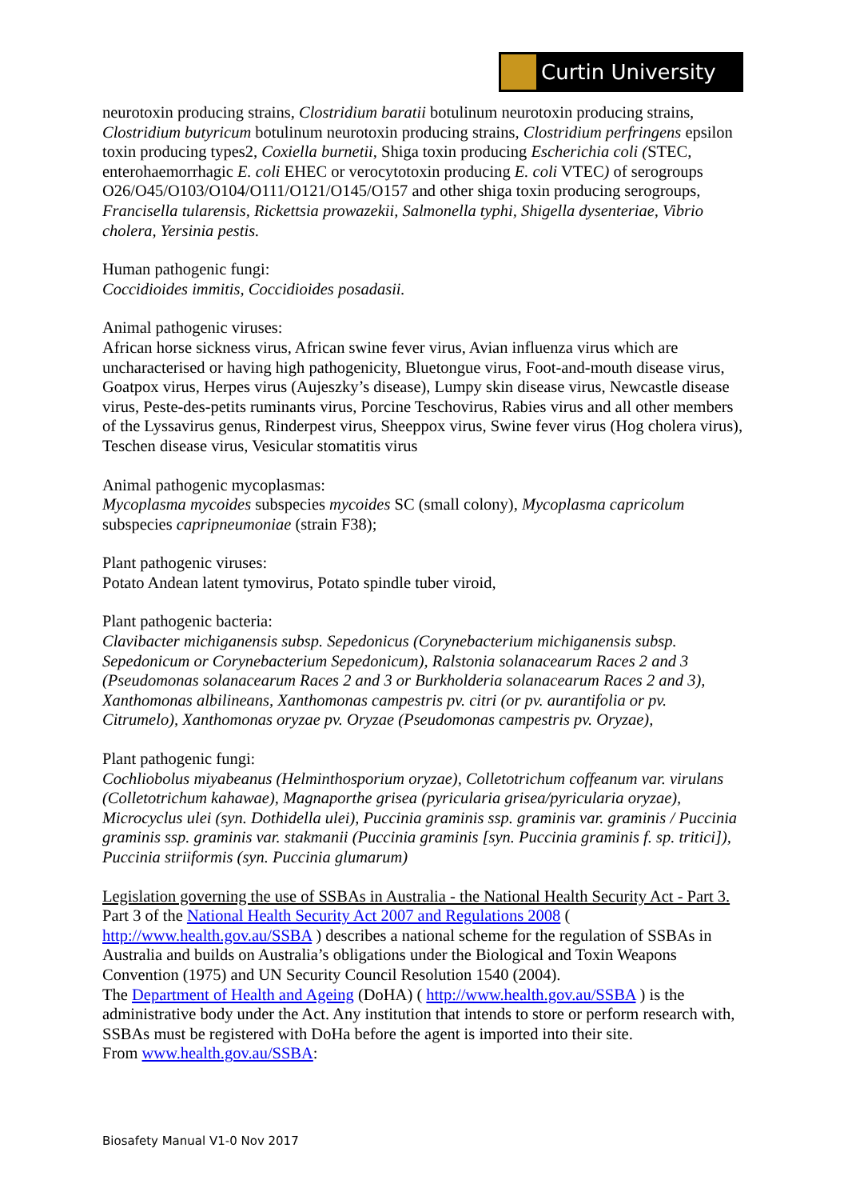Curtin University
neurotoxin producing strains, Clostridium baratii botulinum neurotoxin producing strains, Clostridium butyricum botulinum neurotoxin producing strains, Clostridium perfringens epsilon toxin producing types2, Coxiella burnetii, Shiga toxin producing Escherichia coli (STEC, enterohaemorrhagic E. coli EHEC or verocytotoxin producing E. coli VTEC) of serogroups O26/O45/O103/O104/O111/O121/O145/O157 and other shiga toxin producing serogroups, Francisella tularensis, Rickettsia prowazekii, Salmonella typhi, Shigella dysenteriae, Vibrio cholera, Yersinia pestis.
Human pathogenic fungi:
Coccidioides immitis, Coccidioides posadasii.
Animal pathogenic viruses:
African horse sickness virus, African swine fever virus, Avian influenza virus which are uncharacterised or having high pathogenicity, Bluetongue virus, Foot‑and‑mouth disease virus, Goatpox virus, Herpes virus (Aujeszky’s disease), Lumpy skin disease virus, Newcastle disease virus, Peste‑des‑petits ruminants virus, Porcine Teschovirus, Rabies virus and all other members of the Lyssavirus genus, Rinderpest virus, Sheeppox virus, Swine fever virus (Hog cholera virus), Teschen disease virus, Vesicular stomatitis virus
Animal pathogenic mycoplasmas:
Mycoplasma mycoides subspecies mycoides SC (small colony), Mycoplasma capricolum subspecies capripneumoniae (strain F38);
Plant pathogenic viruses:
Potato Andean latent tymovirus, Potato spindle tuber viroid,
Plant pathogenic bacteria:
Clavibacter michiganensis subsp. Sepedonicus (Corynebacterium michiganensis subsp. Sepedonicum or Corynebacterium Sepedonicum), Ralstonia solanacearum Races 2 and 3 (Pseudomonas solanacearum Races 2 and 3 or Burkholderia solanacearum Races 2 and 3), Xanthomonas albilineans, Xanthomonas campestris pv. citri (or pv. aurantifolia or pv. Citrumelo), Xanthomonas oryzae pv. Oryzae (Pseudomonas campestris pv. Oryzae),
Plant pathogenic fungi:
Cochliobolus miyabeanus (Helminthosporium oryzae), Colletotrichum coffeanum var. virulans (Colletotrichum kahawae), Magnaporthe grisea (pyricularia grisea/pyricularia oryzae), Microcyclus ulei (syn. Dothidella ulei), Puccinia graminis ssp. graminis var. graminis / Puccinia graminis ssp. graminis var. stakmanii (Puccinia graminis [syn. Puccinia graminis f. sp. tritici]), Puccinia striiformis (syn. Puccinia glumarum)
Legislation governing the use of SSBAs in Australia - the National Health Security Act - Part 3.
Part 3 of the National Health Security Act 2007 and Regulations 2008 ( http://www.health.gov.au/SSBA ) describes a national scheme for the regulation of SSBAs in Australia and builds on Australia’s obligations under the Biological and Toxin Weapons Convention (1975) and UN Security Council Resolution 1540 (2004).
The Department of Health and Ageing (DoHA) ( http://www.health.gov.au/SSBA ) is the administrative body under the Act. Any institution that intends to store or perform research with, SSBAs must be registered with DoHa before the agent is imported into their site.
From www.health.gov.au/SSBA:
Biosafety Manual V1-0 Nov 2017